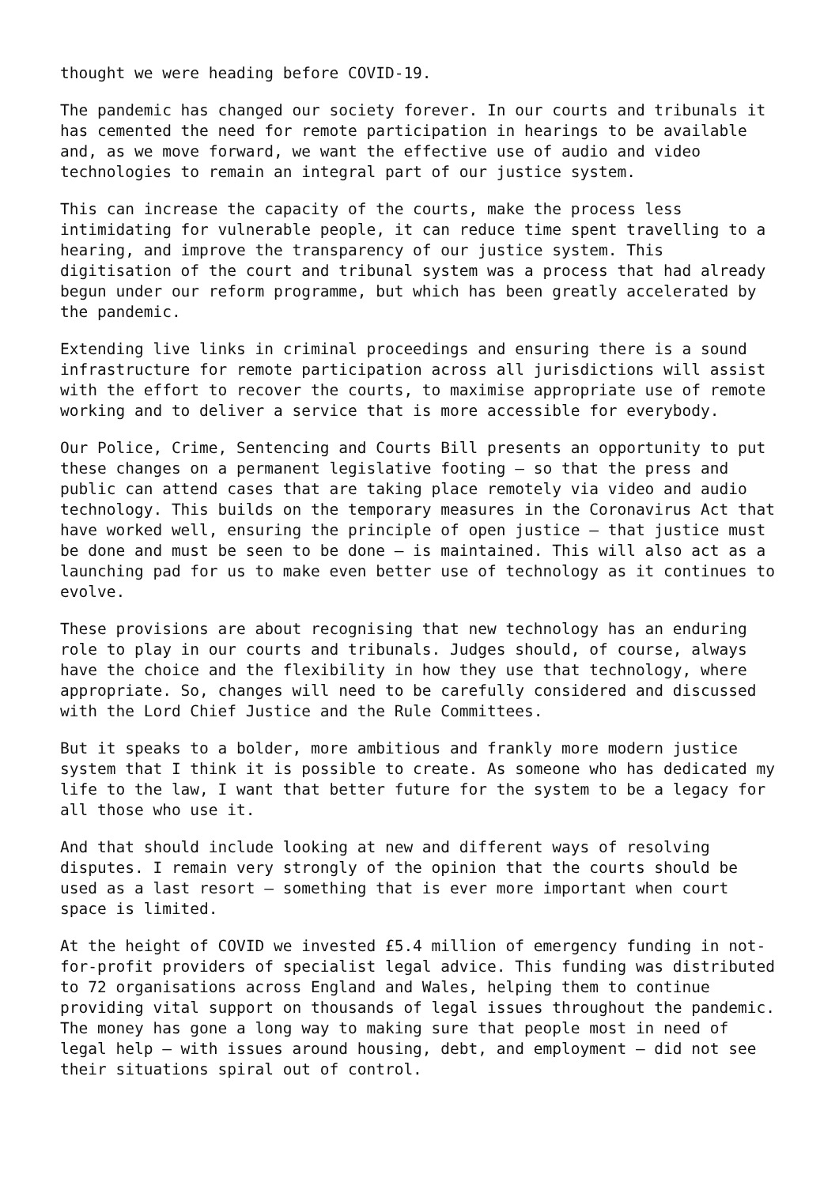thought we were heading before COVID-19.
The pandemic has changed our society forever. In our courts and tribunals it has cemented the need for remote participation in hearings to be available and, as we move forward, we want the effective use of audio and video technologies to remain an integral part of our justice system.
This can increase the capacity of the courts, make the process less intimidating for vulnerable people, it can reduce time spent travelling to a hearing, and improve the transparency of our justice system. This digitisation of the court and tribunal system was a process that had already begun under our reform programme, but which has been greatly accelerated by the pandemic.
Extending live links in criminal proceedings and ensuring there is a sound infrastructure for remote participation across all jurisdictions will assist with the effort to recover the courts, to maximise appropriate use of remote working and to deliver a service that is more accessible for everybody.
Our Police, Crime, Sentencing and Courts Bill presents an opportunity to put these changes on a permanent legislative footing – so that the press and public can attend cases that are taking place remotely via video and audio technology. This builds on the temporary measures in the Coronavirus Act that have worked well, ensuring the principle of open justice – that justice must be done and must be seen to be done – is maintained. This will also act as a launching pad for us to make even better use of technology as it continues to evolve.
These provisions are about recognising that new technology has an enduring role to play in our courts and tribunals. Judges should, of course, always have the choice and the flexibility in how they use that technology, where appropriate. So, changes will need to be carefully considered and discussed with the Lord Chief Justice and the Rule Committees.
But it speaks to a bolder, more ambitious and frankly more modern justice system that I think it is possible to create. As someone who has dedicated my life to the law, I want that better future for the system to be a legacy for all those who use it.
And that should include looking at new and different ways of resolving disputes. I remain very strongly of the opinion that the courts should be used as a last resort – something that is ever more important when court space is limited.
At the height of COVID we invested £5.4 million of emergency funding in not- for-profit providers of specialist legal advice. This funding was distributed to 72 organisations across England and Wales, helping them to continue providing vital support on thousands of legal issues throughout the pandemic. The money has gone a long way to making sure that people most in need of legal help – with issues around housing, debt, and employment – did not see their situations spiral out of control.